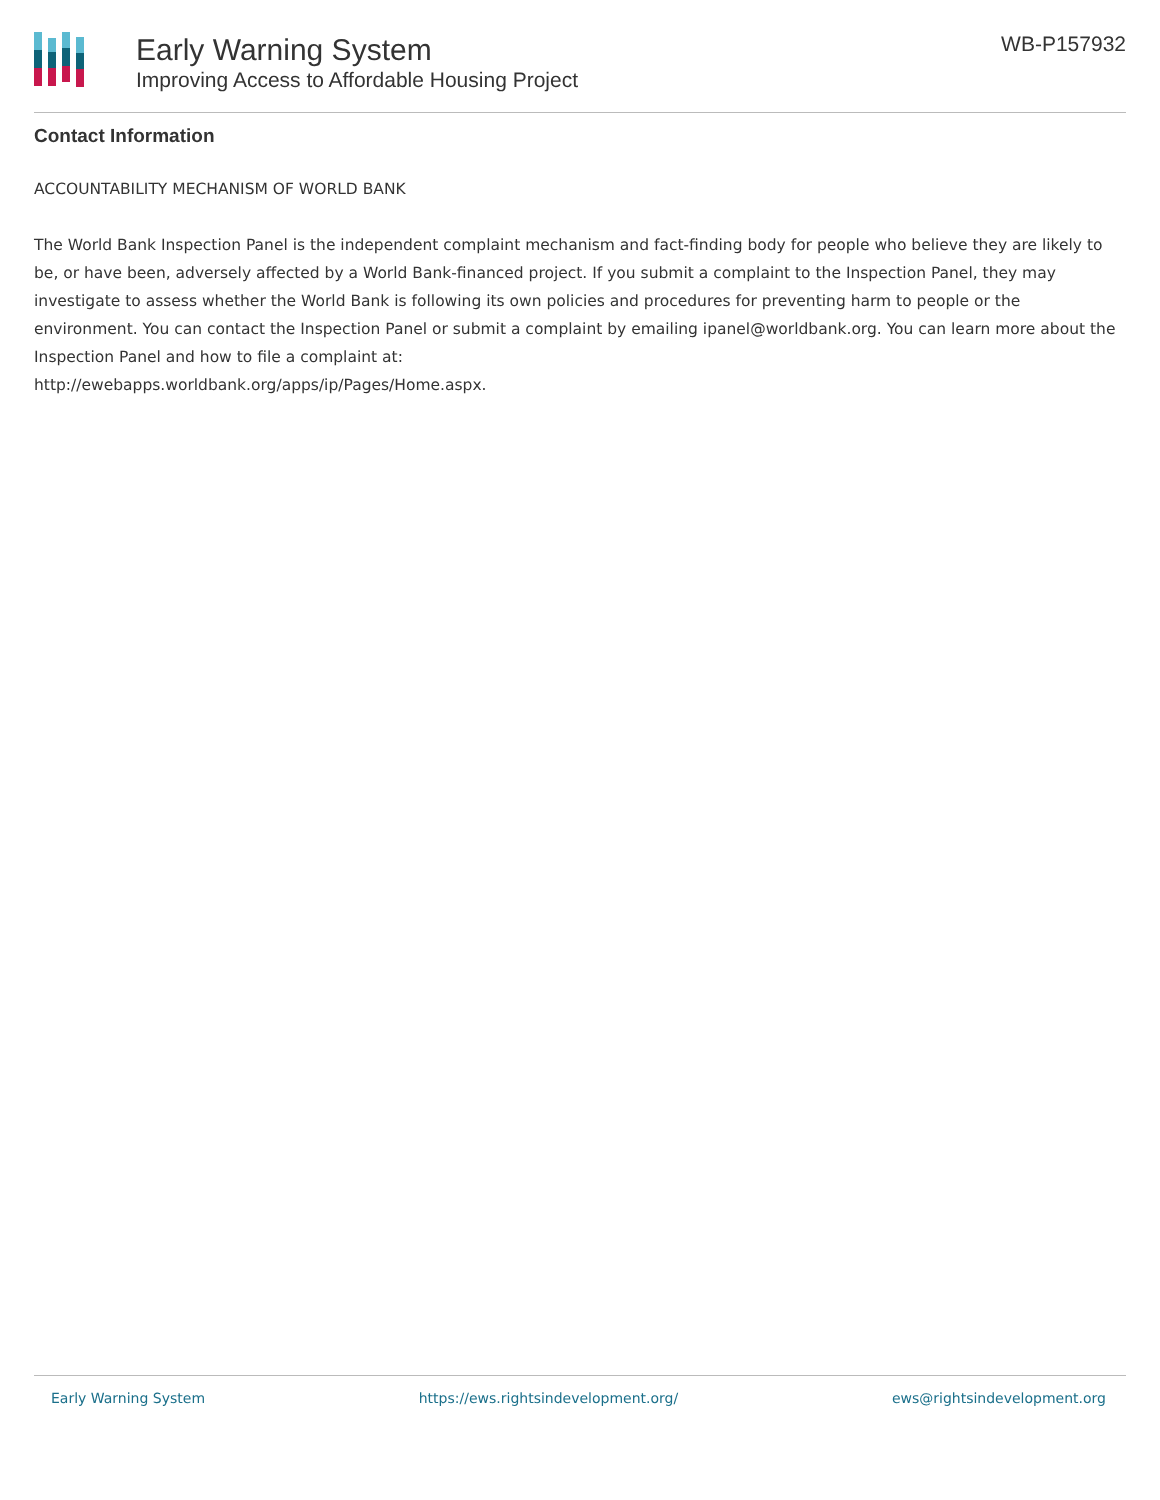Early Warning System
Improving Access to Affordable Housing Project
WB-P157932
Contact Information
ACCOUNTABILITY MECHANISM OF WORLD BANK
The World Bank Inspection Panel is the independent complaint mechanism and fact-finding body for people who believe they are likely to be, or have been, adversely affected by a World Bank-financed project. If you submit a complaint to the Inspection Panel, they may investigate to assess whether the World Bank is following its own policies and procedures for preventing harm to people or the environment. You can contact the Inspection Panel or submit a complaint by emailing ipanel@worldbank.org. You can learn more about the Inspection Panel and how to file a complaint at:
http://ewebapps.worldbank.org/apps/ip/Pages/Home.aspx.
Early Warning System https://ews.rightsindevelopment.org/ ews@rightsindevelopment.org